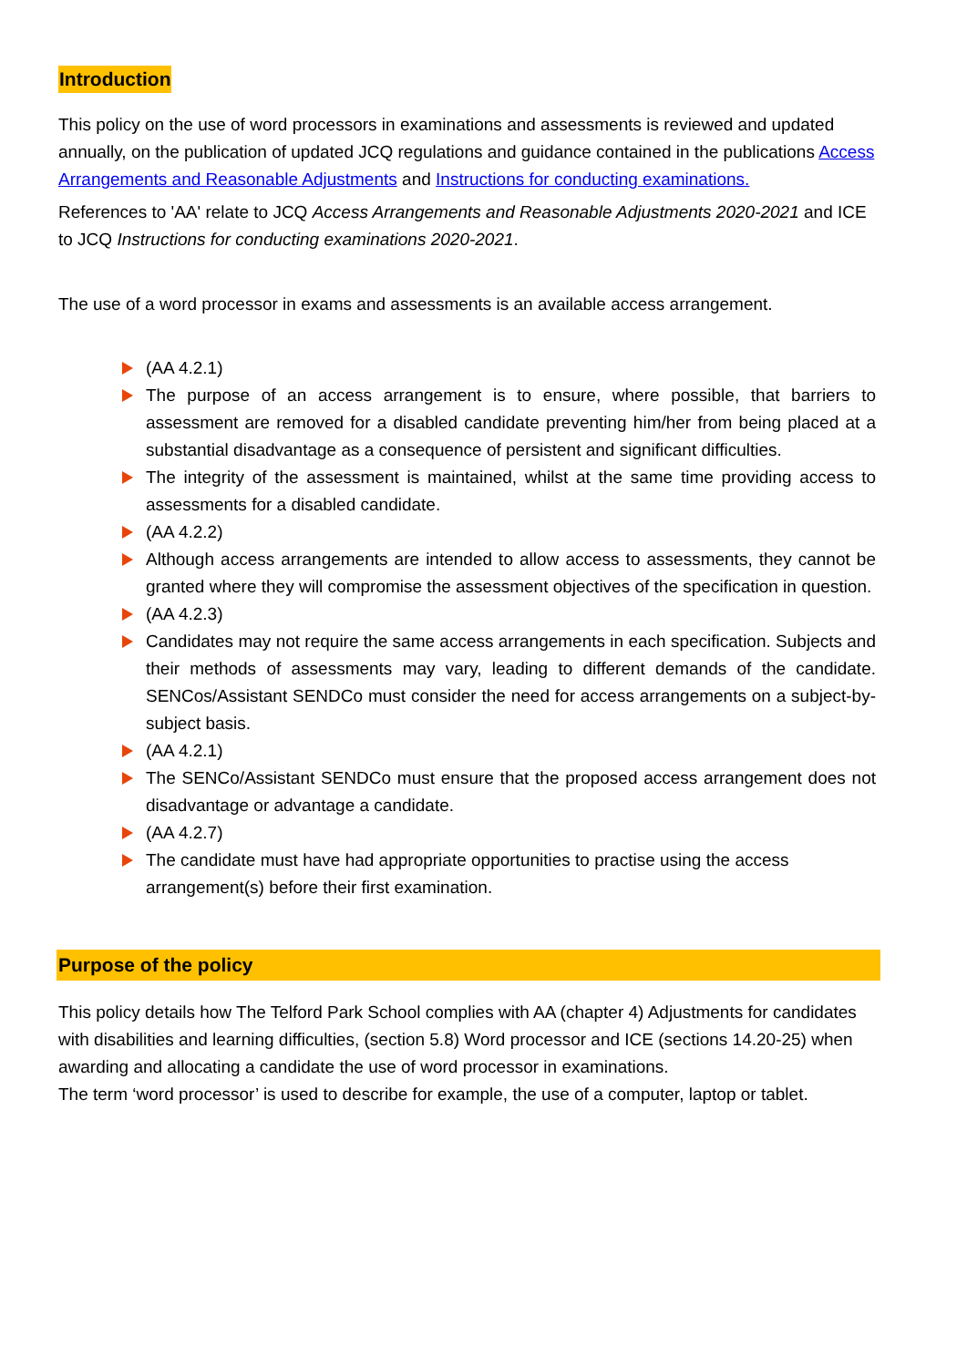Introduction
This policy on the use of word processors in examinations and assessments is reviewed and updated annually, on the publication of updated JCQ regulations and guidance contained in the publications Access Arrangements and Reasonable Adjustments and Instructions for conducting examinations.
References to 'AA' relate to JCQ Access Arrangements and Reasonable Adjustments 2020-2021 and ICE to JCQ Instructions for conducting examinations 2020-2021.
The use of a word processor in exams and assessments is an available access arrangement.
(AA 4.2.1)
The purpose of an access arrangement is to ensure, where possible, that barriers to assessment are removed for a disabled candidate preventing him/her from being placed at a substantial disadvantage as a consequence of persistent and significant difficulties.
The integrity of the assessment is maintained, whilst at the same time providing access to assessments for a disabled candidate.
(AA 4.2.2)
Although access arrangements are intended to allow access to assessments, they cannot be granted where they will compromise the assessment objectives of the specification in question.
(AA 4.2.3)
Candidates may not require the same access arrangements in each specification. Subjects and their methods of assessments may vary, leading to different demands of the candidate. SENCos/Assistant SENDCo must consider the need for access arrangements on a subject-by-subject basis.
(AA 4.2.1)
The SENCo/Assistant SENDCo must ensure that the proposed access arrangement does not disadvantage or advantage a candidate.
(AA 4.2.7)
The candidate must have had appropriate opportunities to practise using the access arrangement(s) before their first examination.
Purpose of the policy
This policy details how The Telford Park School complies with AA (chapter 4) Adjustments for candidates with disabilities and learning difficulties, (section 5.8) Word processor and ICE (sections 14.20-25) when awarding and allocating a candidate the use of word processor in examinations.
The term ‘word processor’ is used to describe for example, the use of a computer, laptop or tablet.